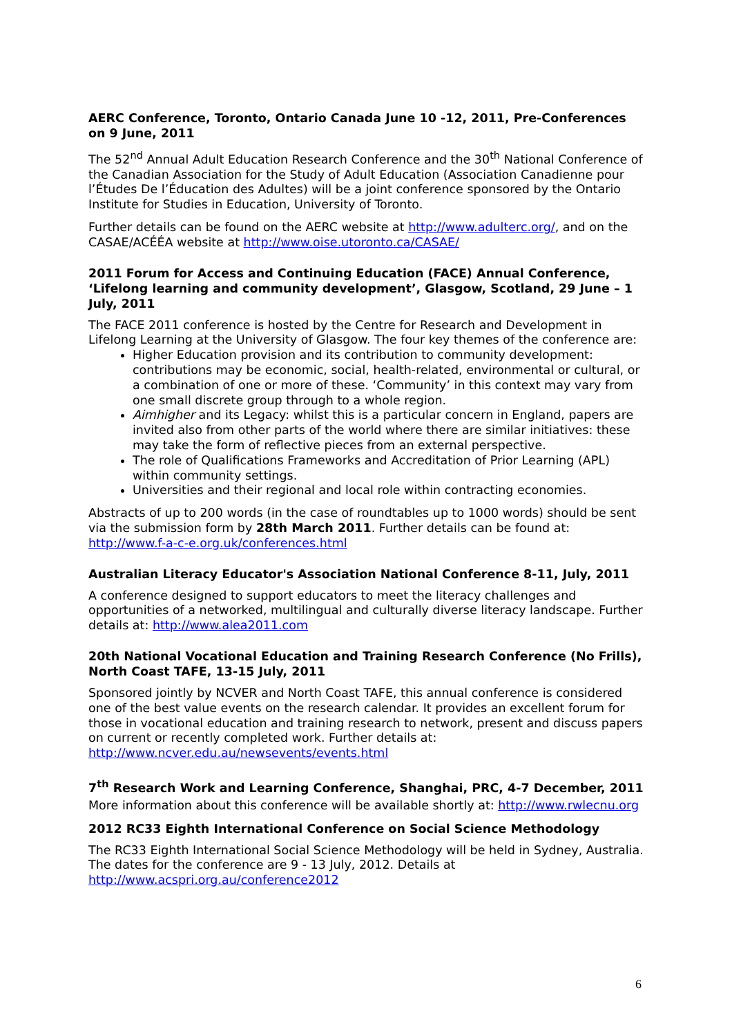AERC Conference, Toronto, Ontario Canada June 10 -12, 2011, Pre-Conferences on 9 June, 2011
The 52<sup>nd</sup> Annual Adult Education Research Conference and the 30<sup>th</sup> National Conference of the Canadian Association for the Study of Adult Education (Association Canadienne pour l’Études De l’Éducation des Adultes) will be a joint conference sponsored by the Ontario Institute for Studies in Education, University of Toronto.
Further details can be found on the AERC website at http://www.adulterc.org/, and on the CASAE/ACÉÉA website at http://www.oise.utoronto.ca/CASAE/
2011 Forum for Access and Continuing Education (FACE) Annual Conference, ‘Lifelong learning and community development’, Glasgow, Scotland, 29 June – 1 July, 2011
The FACE 2011 conference is hosted by the Centre for Research and Development in Lifelong Learning at the University of Glasgow. The four key themes of the conference are:
Higher Education provision and its contribution to community development: contributions may be economic, social, health-related, environmental or cultural, or a combination of one or more of these. ‘Community’ in this context may vary from one small discrete group through to a whole region.
Aimhigher and its Legacy: whilst this is a particular concern in England, papers are invited also from other parts of the world where there are similar initiatives: these may take the form of reflective pieces from an external perspective.
The role of Qualifications Frameworks and Accreditation of Prior Learning (APL) within community settings.
Universities and their regional and local role within contracting economies.
Abstracts of up to 200 words (in the case of roundtables up to 1000 words) should be sent via the submission form by 28th March 2011. Further details can be found at: http://www.f-a-c-e.org.uk/conferences.html
Australian Literacy Educator's Association National Conference 8-11, July, 2011
A conference designed to support educators to meet the literacy challenges and opportunities of a networked, multilingual and culturally diverse literacy landscape. Further details at: http://www.alea2011.com
20th National Vocational Education and Training Research Conference (No Frills), North Coast TAFE, 13-15 July, 2011
Sponsored jointly by NCVER and North Coast TAFE, this annual conference is considered one of the best value events on the research calendar. It provides an excellent forum for those in vocational education and training research to network, present and discuss papers on current or recently completed work. Further details at: http://www.ncver.edu.au/newsevents/events.html
7<sup>th</sup> Research Work and Learning Conference, Shanghai, PRC, 4-7 December, 2011
More information about this conference will be available shortly at: http://www.rwlecnu.org
2012 RC33 Eighth International Conference on Social Science Methodology
The RC33 Eighth International Social Science Methodology will be held in Sydney, Australia. The dates for the conference are 9 - 13 July, 2012. Details at http://www.acspri.org.au/conference2012
6